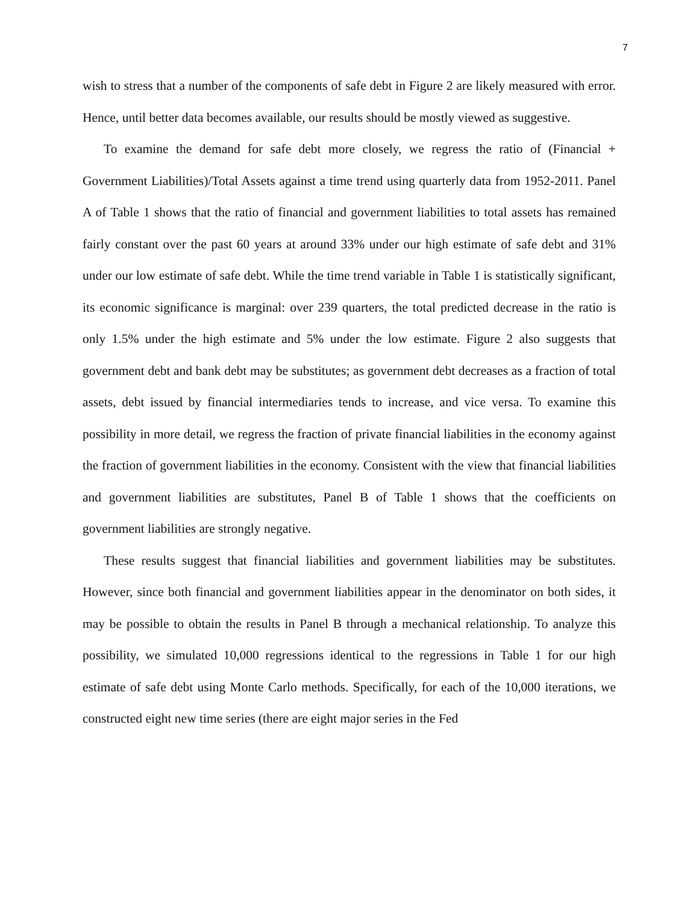7
wish to stress that a number of the components of safe debt in Figure 2 are likely measured with error. Hence, until better data becomes available, our results should be mostly viewed as suggestive.
To examine the demand for safe debt more closely, we regress the ratio of (Financial + Government Liabilities)/Total Assets against a time trend using quarterly data from 1952-2011. Panel A of Table 1 shows that the ratio of financial and government liabilities to total assets has remained fairly constant over the past 60 years at around 33% under our high estimate of safe debt and 31% under our low estimate of safe debt. While the time trend variable in Table 1 is statistically significant, its economic significance is marginal: over 239 quarters, the total predicted decrease in the ratio is only 1.5% under the high estimate and 5% under the low estimate. Figure 2 also suggests that government debt and bank debt may be substitutes; as government debt decreases as a fraction of total assets, debt issued by financial intermediaries tends to increase, and vice versa. To examine this possibility in more detail, we regress the fraction of private financial liabilities in the economy against the fraction of government liabilities in the economy. Consistent with the view that financial liabilities and government liabilities are substitutes, Panel B of Table 1 shows that the coefficients on government liabilities are strongly negative.
These results suggest that financial liabilities and government liabilities may be substitutes. However, since both financial and government liabilities appear in the denominator on both sides, it may be possible to obtain the results in Panel B through a mechanical relationship. To analyze this possibility, we simulated 10,000 regressions identical to the regressions in Table 1 for our high estimate of safe debt using Monte Carlo methods. Specifically, for each of the 10,000 iterations, we constructed eight new time series (there are eight major series in the Fed